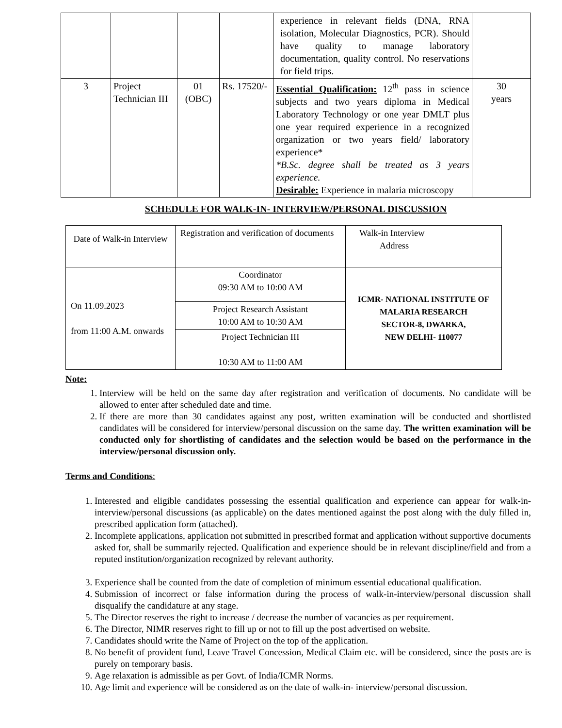| | | | | experience in relevant fields (DNA, RNA isolation, Molecular Diagnostics, PCR). Should have quality to manage laboratory documentation, quality control. No reservations for field trips. | |
| 3 | Project Technician III | 01 (OBC) | Rs. 17520/- | Essential Qualification: 12<sup>th</sup> pass in science subjects and two years diploma in Medical Laboratory Technology or one year DMLT plus one year required experience in a recognized organization or two years field/ laboratory experience* *B.Sc. degree shall be treated as 3 years experience. Desirable: Experience in malaria microscopy | 30 years |
SCHEDULE FOR WALK-IN- INTERVIEW/PERSONAL DISCUSSION
| Date of Walk-in Interview | Registration and verification of documents | Walk-in Interview Address |
| On 11.09.2023 from 11:00 A.M. onwards | Coordinator 09:30 AM to 10:00 AM | ICMR- NATIONAL INSTITUTE OF MALARIA RESEARCH SECTOR-8, DWARKA, NEW DELHI- 110077 |
| | Project Research Assistant 10:00 AM to 10:30 AM | |
| | Project Technician III 10:30 AM to 11:00 AM | |
Note:
1. Interview will be held on the same day after registration and verification of documents. No candidate will be allowed to enter after scheduled date and time.
2. If there are more than 30 candidates against any post, written examination will be conducted and shortlisted candidates will be considered for interview/personal discussion on the same day. The written examination will be conducted only for shortlisting of candidates and the selection would be based on the performance in the interview/personal discussion only.
Terms and Conditions:
1. Interested and eligible candidates possessing the essential qualification and experience can appear for walk-in-interview/personal discussions (as applicable) on the dates mentioned against the post along with the duly filled in, prescribed application form (attached).
2. Incomplete applications, application not submitted in prescribed format and application without supportive documents asked for, shall be summarily rejected. Qualification and experience should be in relevant discipline/field and from a reputed institution/organization recognized by relevant authority.
3. Experience shall be counted from the date of completion of minimum essential educational qualification.
4. Submission of incorrect or false information during the process of walk-in-interview/personal discussion shall disqualify the candidature at any stage.
5. The Director reserves the right to increase / decrease the number of vacancies as per requirement.
6. The Director, NIMR reserves right to fill up or not to fill up the post advertised on website.
7. Candidates should write the Name of Project on the top of the application.
8. No benefit of provident fund, Leave Travel Concession, Medical Claim etc. will be considered, since the posts are is purely on temporary basis.
9. Age relaxation is admissible as per Govt. of India/ICMR Norms.
10. Age limit and experience will be considered as on the date of walk-in- interview/personal discussion.